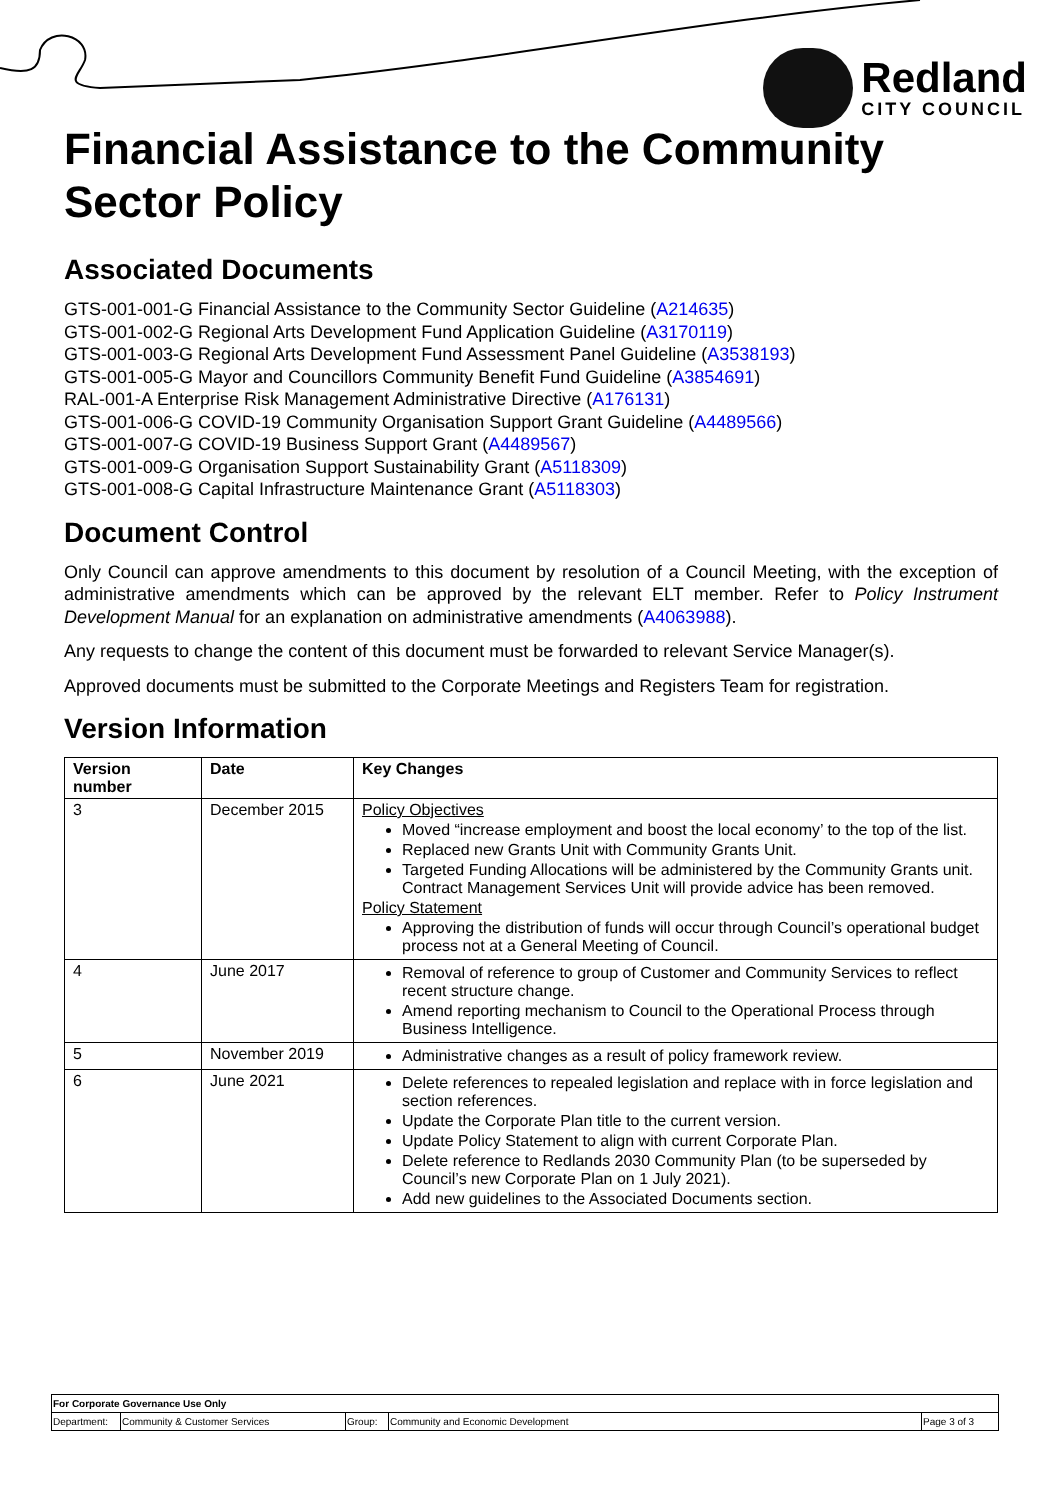Redland
CITY COUNCIL
Financial Assistance to the Community Sector Policy
Associated Documents
GTS-001-001-G Financial Assistance to the Community Sector Guideline (A214635)
GTS-001-002-G Regional Arts Development Fund Application Guideline (A3170119)
GTS-001-003-G Regional Arts Development Fund Assessment Panel Guideline (A3538193)
GTS-001-005-G Mayor and Councillors Community Benefit Fund Guideline (A3854691)
RAL-001-A Enterprise Risk Management Administrative Directive (A176131)
GTS-001-006-G COVID-19 Community Organisation Support Grant Guideline (A4489566)
GTS-001-007-G COVID-19 Business Support Grant (A4489567)
GTS-001-009-G Organisation Support Sustainability Grant (A5118309)
GTS-001-008-G Capital Infrastructure Maintenance Grant (A5118303)
Document Control
Only Council can approve amendments to this document by resolution of a Council Meeting, with the exception of administrative amendments which can be approved by the relevant ELT member. Refer to Policy Instrument Development Manual for an explanation on administrative amendments (A4063988).
Any requests to change the content of this document must be forwarded to relevant Service Manager(s).
Approved documents must be submitted to the Corporate Meetings and Registers Team for registration.
Version Information
| Version number | Date | Key Changes |
| --- | --- | --- |
| 3 | December 2015 | Policy Objectives Moved “increase employment and boost the local economy’ to the top of the list. Replaced new Grants Unit with Community Grants Unit. Targeted Funding Allocations will be administered by the Community Grants unit. Contract Management Services Unit will provide advice has been removed. Policy Statement Approving the distribution of funds will occur through Council’s operational budget process not at a General Meeting of Council. |
| 4 | June 2017 | Removal of reference to group of Customer and Community Services to reflect recent structure change. Amend reporting mechanism to Council to the Operational Process through Business Intelligence. |
| 5 | November 2019 | Administrative changes as a result of policy framework review. |
| 6 | June 2021 | Delete references to repealed legislation and replace with in force legislation and section references. Update the Corporate Plan title to the current version. Update Policy Statement to align with current Corporate Plan. Delete reference to Redlands 2030 Community Plan (to be superseded by Council’s new Corporate Plan on 1 July 2021). Add new guidelines to the Associated Documents section. |
| For Corporate Governance Use Only | | | | |
| Department: | Community & Customer Services | Group: | Community and Economic Development | Page 3 of 3 |